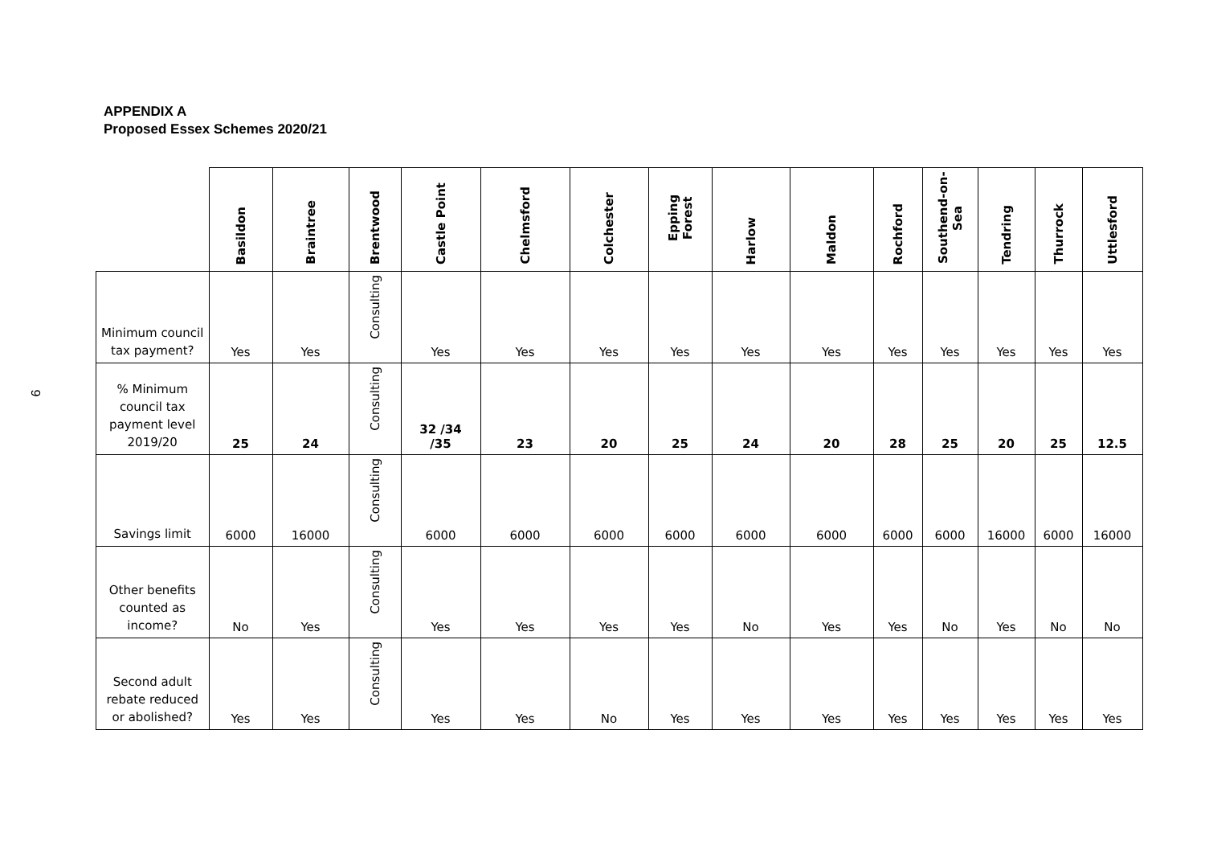9
APPENDIX A
Proposed Essex Schemes 2020/21
| | Basildon | Braintree | Brentwood | Castle Point | Chelmsford | Colchester | Epping Forest | Harlow | Maldon | Rochford | Southend-on-Sea | Tendring | Thurrock | Uttlesford |
| --- | --- | --- | --- | --- | --- | --- | --- | --- | --- | --- | --- | --- | --- | --- |
| Minimum council tax payment? | Yes | Yes | Consulting | Yes | Yes | Yes | Yes | Yes | Yes | Yes | Yes | Yes | Yes | Yes |
| % Minimum council tax payment level 2019/20 | 25 | 24 | Consulting | 32 /34 /35 | 23 | 20 | 25 | 24 | 20 | 28 | 25 | 20 | 25 | 12.5 |
| Savings limit | 6000 | 16000 | Consulting | 6000 | 6000 | 6000 | 6000 | 6000 | 6000 | 6000 | 6000 | 16000 | 6000 | 16000 |
| Other benefits counted as income? | No | Yes | Consulting | Yes | Yes | Yes | Yes | No | Yes | Yes | No | Yes | No | No |
| Second adult rebate reduced or abolished? | Yes | Yes | Consulting | Yes | Yes | No | Yes | Yes | Yes | Yes | Yes | Yes | Yes | Yes |